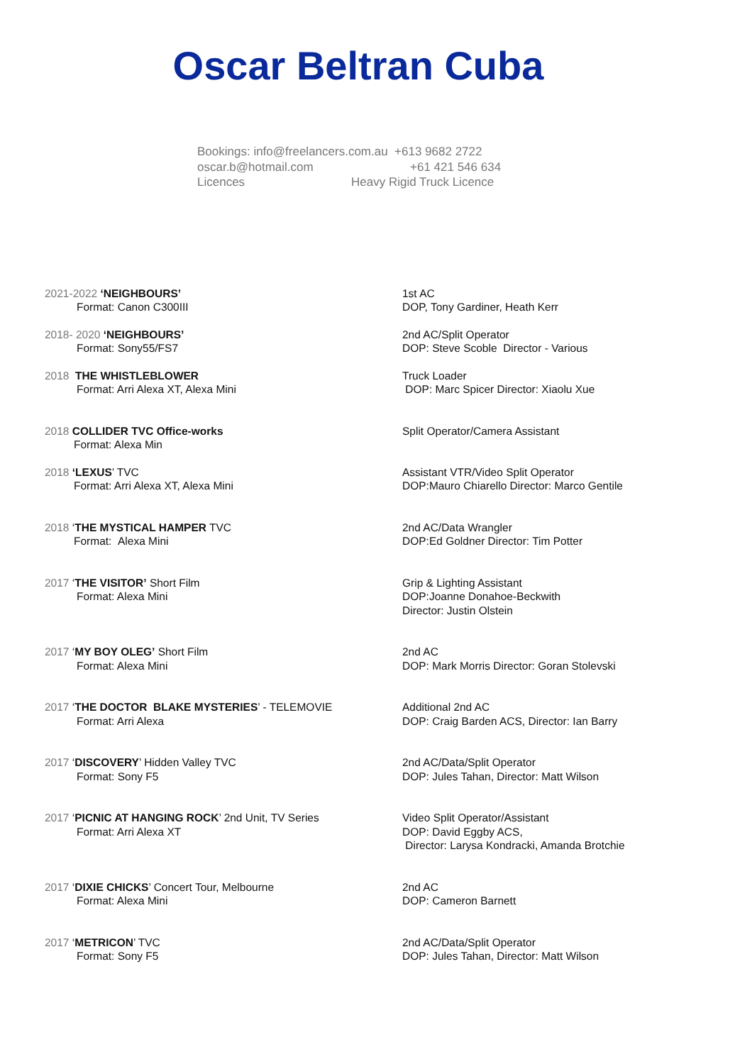Oscar Beltran Cuba
Bookings: info@freelancers.com.au +613 9682 2722
oscar.b@hotmail.com +61 421 546 634
Licences Heavy Rigid Truck Licence
2021-2022 ‘NEIGHBOURS’
Format: Canon C300III
1st AC
DOP, Tony Gardiner, Heath Kerr
2018- 2020 ‘NEIGHBOURS’
Format: Sony55/FS7
2nd AC/Split Operator
DOP: Steve Scoble Director - Various
2018 THE WHISTLEBLOWER
Format: Arri Alexa XT, Alexa Mini
Truck Loader
DOP: Marc Spicer Director: Xiaolu Xue
2018 COLLIDER TVC Office-works
Format: Alexa Min
Split Operator/Camera Assistant
2018 ‘LEXUS’ TVC
Format: Arri Alexa XT, Alexa Mini
Assistant VTR/Video Split Operator
DOP:Mauro Chiarello Director: Marco Gentile
2018 ‘THE MYSTICAL HAMPER TVC
Format: Alexa Mini
2nd AC/Data Wrangler
DOP:Ed Goldner Director: Tim Potter
2017 ‘THE VISITOR’ Short Film
Format: Alexa Mini
Grip & Lighting Assistant
DOP:Joanne Donahoe-Beckwith
Director: Justin Olstein
2017 ‘MY BOY OLEG’ Short Film
Format: Alexa Mini
2nd AC
DOP: Mark Morris Director: Goran Stolevski
2017 ‘THE DOCTOR BLAKE MYSTERIES’ - TELEMOVIE
Format: Arri Alexa
Additional 2nd AC
DOP: Craig Barden ACS, Director: Ian Barry
2017 ‘DISCOVERY’ Hidden Valley TVC
Format: Sony F5
2nd AC/Data/Split Operator
DOP: Jules Tahan, Director: Matt Wilson
2017 ‘PICNIC AT HANGING ROCK’ 2nd Unit, TV Series
Format: Arri Alexa XT
Video Split Operator/Assistant
DOP: David Eggby ACS,
Director: Larysa Kondracki, Amanda Brotchie
2017 ‘DIXIE CHICKS’ Concert Tour, Melbourne
Format: Alexa Mini
2nd AC
DOP: Cameron Barnett
2017 ‘METRICON’ TVC
Format: Sony F5
2nd AC/Data/Split Operator
DOP: Jules Tahan, Director: Matt Wilson